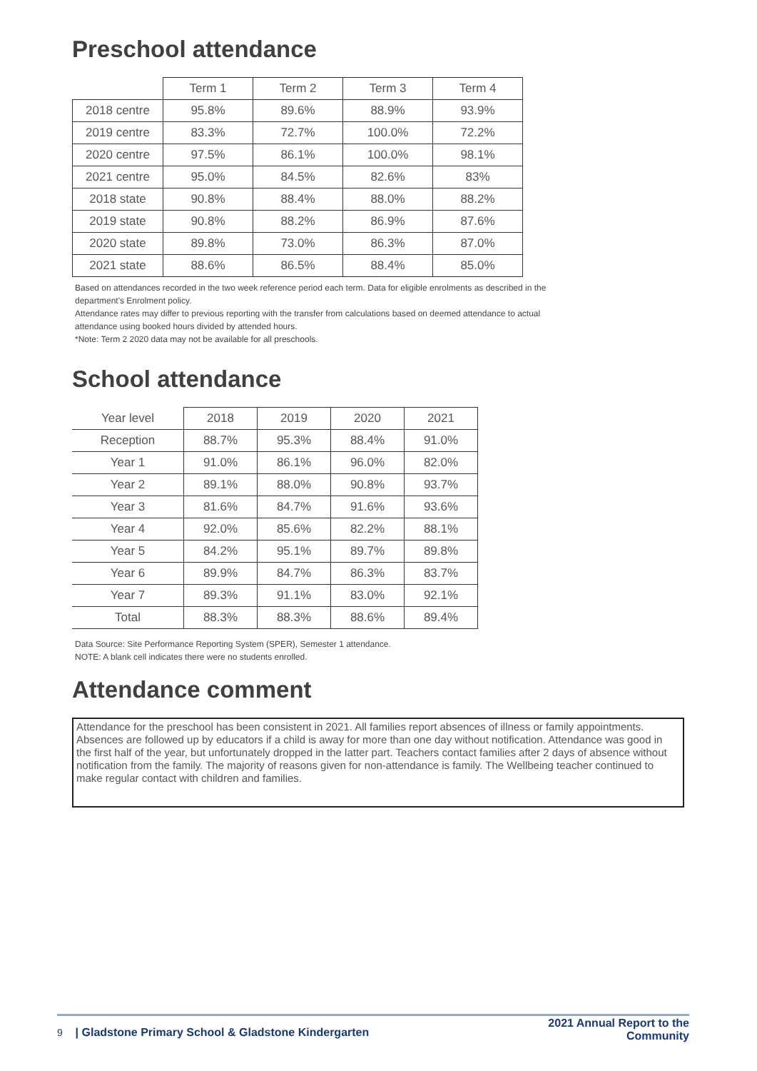Preschool attendance
| | Term 1 | Term 2 | Term 3 | Term 4 |
| --- | --- | --- | --- | --- |
| 2018 centre | 95.8% | 89.6% | 88.9% | 93.9% |
| 2019 centre | 83.3% | 72.7% | 100.0% | 72.2% |
| 2020 centre | 97.5% | 86.1% | 100.0% | 98.1% |
| 2021 centre | 95.0% | 84.5% | 82.6% | 83% |
| 2018 state | 90.8% | 88.4% | 88.0% | 88.2% |
| 2019 state | 90.8% | 88.2% | 86.9% | 87.6% |
| 2020 state | 89.8% | 73.0% | 86.3% | 87.0% |
| 2021 state | 88.6% | 86.5% | 88.4% | 85.0% |
Based on attendances recorded in the two week reference period each term. Data for eligible enrolments as described in the
department's Enrolment policy.
Attendance rates may differ to previous reporting with the transfer from calculations based on deemed attendance to actual
attendance using booked hours divided by attended hours.
*Note: Term 2 2020 data may not be available for all preschools.
School attendance
| Year level | 2018 | 2019 | 2020 | 2021 |
| --- | --- | --- | --- | --- |
| Reception | 88.7% | 95.3% | 88.4% | 91.0% |
| Year 1 | 91.0% | 86.1% | 96.0% | 82.0% |
| Year 2 | 89.1% | 88.0% | 90.8% | 93.7% |
| Year 3 | 81.6% | 84.7% | 91.6% | 93.6% |
| Year 4 | 92.0% | 85.6% | 82.2% | 88.1% |
| Year 5 | 84.2% | 95.1% | 89.7% | 89.8% |
| Year 6 | 89.9% | 84.7% | 86.3% | 83.7% |
| Year 7 | 89.3% | 91.1% | 83.0% | 92.1% |
| Total | 88.3% | 88.3% | 88.6% | 89.4% |
Data Source: Site Performance Reporting System (SPER), Semester 1 attendance.
NOTE: A blank cell indicates there were no students enrolled.
Attendance comment
Attendance for the preschool has been consistent in 2021. All families report absences of illness or family appointments. Absences are followed up by educators if a child is away for more than one day without notification. Attendance was good in the first half of the year, but unfortunately dropped in the latter part. Teachers contact families after 2 days of absence without notification from the family. The majority of reasons given for non-attendance is family. The Wellbeing teacher continued to make regular contact with children and families.
9 | Gladstone Primary School & Gladstone Kindergarten
2021 Annual Report to the Community